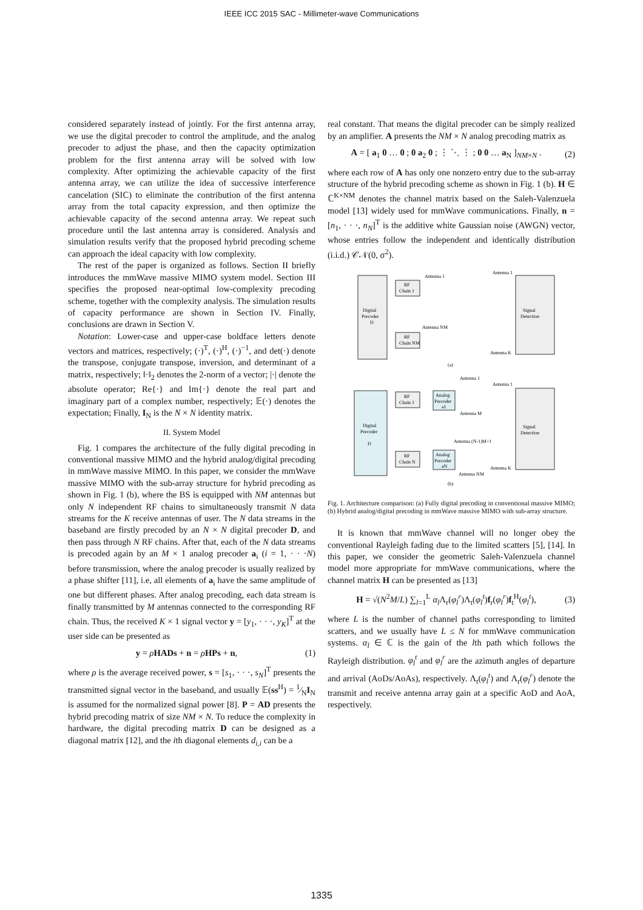IEEE ICC 2015 SAC - Millimeter-wave Communications
considered separately instead of jointly. For the first antenna array, we use the digital precoder to control the amplitude, and the analog precoder to adjust the phase, and then the capacity optimization problem for the first antenna array will be solved with low complexity. After optimizing the achievable capacity of the first antenna array, we can utilize the idea of successive interference cancelation (SIC) to eliminate the contribution of the first antenna array from the total capacity expression, and then optimize the achievable capacity of the second antenna array. We repeat such procedure until the last antenna array is considered. Analysis and simulation results verify that the proposed hybrid precoding scheme can approach the ideal capacity with low complexity.
The rest of the paper is organized as follows. Section II briefly introduces the mmWave massive MIMO system model. Section III specifies the proposed near-optimal low-complexity precoding scheme, together with the complexity analysis. The simulation results of capacity performance are shown in Section IV. Finally, conclusions are drawn in Section V.
Notation: Lower-case and upper-case boldface letters denote vectors and matrices, respectively; (·)<sup>T</sup>, (·)<sup>H</sup>, (·)<sup>−1</sup>, and det(·) denote the transpose, conjugate transpose, inversion, and determinant of a matrix, respectively; ‖·‖<sub>2</sub> denotes the 2-norm of a vector; |·| denote the absolute operator; Re{·} and Im{·} denote the real part and imaginary part of a complex number, respectively; 𝔼(·) denotes the expectation; Finally, I<sub>N</sub> is the N × N identity matrix.
II. System Model
Fig. 1 compares the architecture of the fully digital precoding in conventional massive MIMO and the hybrid analog/digital precoding in mmWave massive MIMO. In this paper, we consider the mmWave massive MIMO with the sub-array structure for hybrid precoding as shown in Fig. 1 (b), where the BS is equipped with NM antennas but only N independent RF chains to simultaneously transmit N data streams for the K receive antennas of user. The N data streams in the baseband are firstly precoded by an N × N digital precoder D, and then pass through N RF chains. After that, each of the N data streams is precoded again by an M × 1 analog precoder a<sub>i</sub> (i = 1, · · ·N) before transmission, where the analog precoder is usually realized by a phase shifter [11], i.e, all elements of a<sub>i</sub> have the same amplitude of one but different phases. After analog precoding, each data stream is finally transmitted by M antennas connected to the corresponding RF chain. Thus, the received K × 1 signal vector y = [y<sub>1</sub>, · · ·, y<sub>K</sub>]<sup>T</sup> at the user side can be presented as
y = ρHADs + n = ρHPs + n, (1)
where ρ is the average received power, s = [s<sub>1</sub>, · · ·, s<sub>N</sub>]<sup>T</sup> presents the transmitted signal vector in the baseband, and usually 𝔼(ss<sup>H</sup>) = 1⁄NI<sub>N</sub> is assumed for the normalized signal power [8]. P = AD presents the hybrid precoding matrix of size NM × N. To reduce the complexity in hardware, the digital precoding matrix D can be designed as a diagonal matrix [12], and the ith diagonal elements d<sub>i,i</sub> can be a
real constant. That means the digital precoder can be simply realized by an amplifier. A presents the NM × N analog precoding matrix as
A = [ a<sub>1</sub> 0 … 0 ; 0 a<sub>2</sub> 0 ; ⋮ ⋱ ⋮ ; 0 0 … a<sub>N</sub> ]<sub>NM×N</sub> . (2)
where each row of A has only one nonzero entry due to the sub-array structure of the hybrid precoding scheme as shown in Fig. 1 (b). H ∈ ℂ<sup>K×NM</sup> denotes the channel matrix based on the Saleh-Valenzuela model [13] widely used for mmWave communications. Finally, n = [n<sub>1</sub>, · · ·, n<sub>N</sub>]<sup>T</sup> is the additive white Gaussian noise (AWGN) vector, whose entries follow the independent and identically distribution (i.i.d.) 𝒞𝒩(0, σ<sup>2</sup>).
Digital
Precoder
D
RF
Chain 1
RF
Chain NM
Antenna 1
Antenna NM
Antenna 1
Antenna K
Signal
Detection
(a)
Antenna 1
Antenna 1
Digital
Precoder
D
RF
Chain 1
RF
Chain N
Analog
Precoder
a1
Analog
Precoder
aN
Antenna M
Antenna (N-1)M+1
Antenna NM
Antenna K
Signal
Detection
(b)
Fig. 1. Architecture comparison: (a) Fully digital precoding in conventional massive MIMO; (b) Hybrid analog/digital precoding in mmWave massive MIMO with sub-array structure.
It is known that mmWave channel will no longer obey the conventional Rayleigh fading due to the limited scatters [5], [14]. In this paper, we consider the geometric Saleh-Valenzuela channel model more appropriate for mmWave communications, where the channel matrix H can be presented as [13]
H = √(N<sup>2</sup>M/L) ∑<sub>l=1</sub><sup>L</sup> α<sub>l</sub> Λ<sub>r</sub>(φ<sub>l</sub><sup>r</sup>)Λ<sub>t</sub>(φ<sub>l</sub><sup>t</sup>)f<sub>r</sub>(φ<sub>l</sub><sup>r</sup>)f<sub>t</sub><sup>H</sup>(φ<sub>l</sub><sup>t</sup>), (3)
where L is the number of channel paths corresponding to limited scatters, and we usually have L ≤ N for mmWave communication systems. α<sub>l</sub> ∈ ℂ is the gain of the lth path which follows the Rayleigh distribution. φ<sub>l</sub><sup>t</sup> and φ<sub>l</sub><sup>r</sup> are the azimuth angles of departure and arrival (AoDs/AoAs), respectively. Λ<sub>t</sub>(φ<sub>l</sub><sup>t</sup>) and Λ<sub>r</sub>(φ<sub>l</sub><sup>r</sup>) denote the transmit and receive antenna array gain at a specific AoD and AoA, respectively.
1335